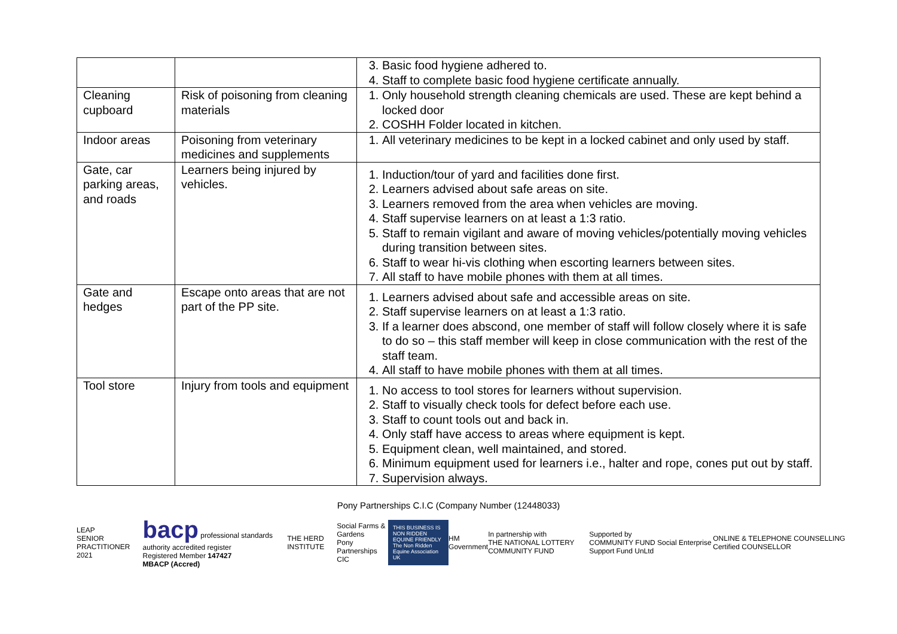| | | 3. Basic food hygiene adhered to. 4. Staff to complete basic food hygiene certificate annually. |
| Cleaning cupboard | Risk of poisoning from cleaning materials | 1. Only household strength cleaning chemicals are used. These are kept behind a locked door 2. COSHH Folder located in kitchen. |
| Indoor areas | Poisoning from veterinary medicines and supplements | 1. All veterinary medicines to be kept in a locked cabinet and only used by staff. |
| Gate, car parking areas, and roads | Learners being injured by vehicles. | 1. Induction/tour of yard and facilities done first. 2. Learners advised about safe areas on site. 3. Learners removed from the area when vehicles are moving. 4. Staff supervise learners on at least a 1:3 ratio. 5. Staff to remain vigilant and aware of moving vehicles/potentially moving vehicles during transition between sites. 6. Staff to wear hi-vis clothing when escorting learners between sites. 7. All staff to have mobile phones with them at all times. |
| Gate and hedges | Escape onto areas that are not part of the PP site. | 1. Learners advised about safe and accessible areas on site. 2. Staff supervise learners on at least a 1:3 ratio. 3. If a learner does abscond, one member of staff will follow closely where it is safe to do so – this staff member will keep in close communication with the rest of the staff team. 4. All staff to have mobile phones with them at all times. |
| Tool store | Injury from tools and equipment | 1. No access to tool stores for learners without supervision. 2. Staff to visually check tools for defect before each use. 3. Staff to count tools out and back in. 4. Only staff have access to areas where equipment is kept. 5. Equipment clean, well maintained, and stored. 6. Minimum equipment used for learners i.e., halter and rope, cones put out by staff. 7. Supervision always. |
Pony Partnerships C.I.C (Company Number (12448033)
LEAP
SENIOR PRACTITIONER 2021
bacp professional standards authority accredited register
Registered Member 147427
MBACP (Accred)
THE HERD INSTITUTE
Social Farms & Gardens
Pony Partnerships CIC
THIS BUSINESS IS NON RIDDEN EQUINE FRIENDLY The Non Ridden Equine Association UK
HM Government
In partnership with
THE NATIONAL LOTTERY COMMUNITY FUND
Supported by
COMMUNITY FUND Social Enterprise Support Fund UnLtd
ONLINE & TELEPHONE COUNSELLING Certified COUNSELLOR